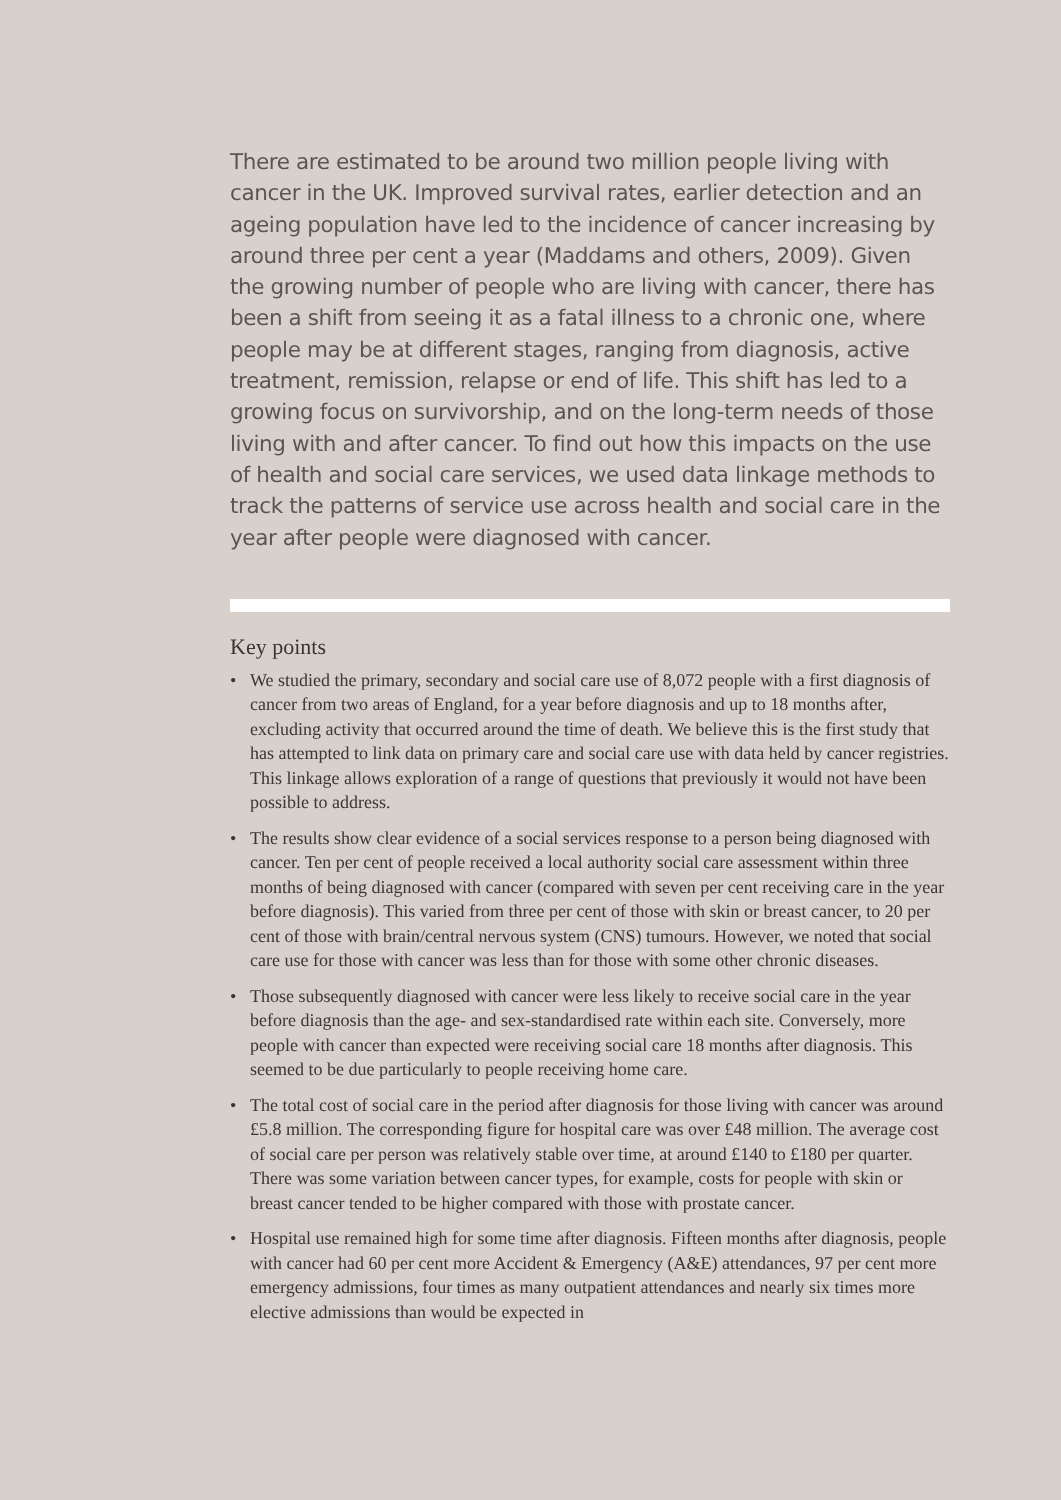There are estimated to be around two million people living with cancer in the UK. Improved survival rates, earlier detection and an ageing population have led to the incidence of cancer increasing by around three per cent a year (Maddams and others, 2009). Given the growing number of people who are living with cancer, there has been a shift from seeing it as a fatal illness to a chronic one, where people may be at different stages, ranging from diagnosis, active treatment, remission, relapse or end of life. This shift has led to a growing focus on survivorship, and on the long-term needs of those living with and after cancer. To find out how this impacts on the use of health and social care services, we used data linkage methods to track the patterns of service use across health and social care in the year after people were diagnosed with cancer.
Key points
• We studied the primary, secondary and social care use of 8,072 people with a first diagnosis of cancer from two areas of England, for a year before diagnosis and up to 18 months after, excluding activity that occurred around the time of death. We believe this is the first study that has attempted to link data on primary care and social care use with data held by cancer registries. This linkage allows exploration of a range of questions that previously it would not have been possible to address.
• The results show clear evidence of a social services response to a person being diagnosed with cancer. Ten per cent of people received a local authority social care assessment within three months of being diagnosed with cancer (compared with seven per cent receiving care in the year before diagnosis). This varied from three per cent of those with skin or breast cancer, to 20 per cent of those with brain/central nervous system (CNS) tumours. However, we noted that social care use for those with cancer was less than for those with some other chronic diseases.
• Those subsequently diagnosed with cancer were less likely to receive social care in the year before diagnosis than the age- and sex-standardised rate within each site. Conversely, more people with cancer than expected were receiving social care 18 months after diagnosis. This seemed to be due particularly to people receiving home care.
• The total cost of social care in the period after diagnosis for those living with cancer was around £5.8 million. The corresponding figure for hospital care was over £48 million. The average cost of social care per person was relatively stable over time, at around £140 to £180 per quarter. There was some variation between cancer types, for example, costs for people with skin or breast cancer tended to be higher compared with those with prostate cancer.
• Hospital use remained high for some time after diagnosis. Fifteen months after diagnosis, people with cancer had 60 per cent more Accident & Emergency (A&E) attendances, 97 per cent more emergency admissions, four times as many outpatient attendances and nearly six times more elective admissions than would be expected in